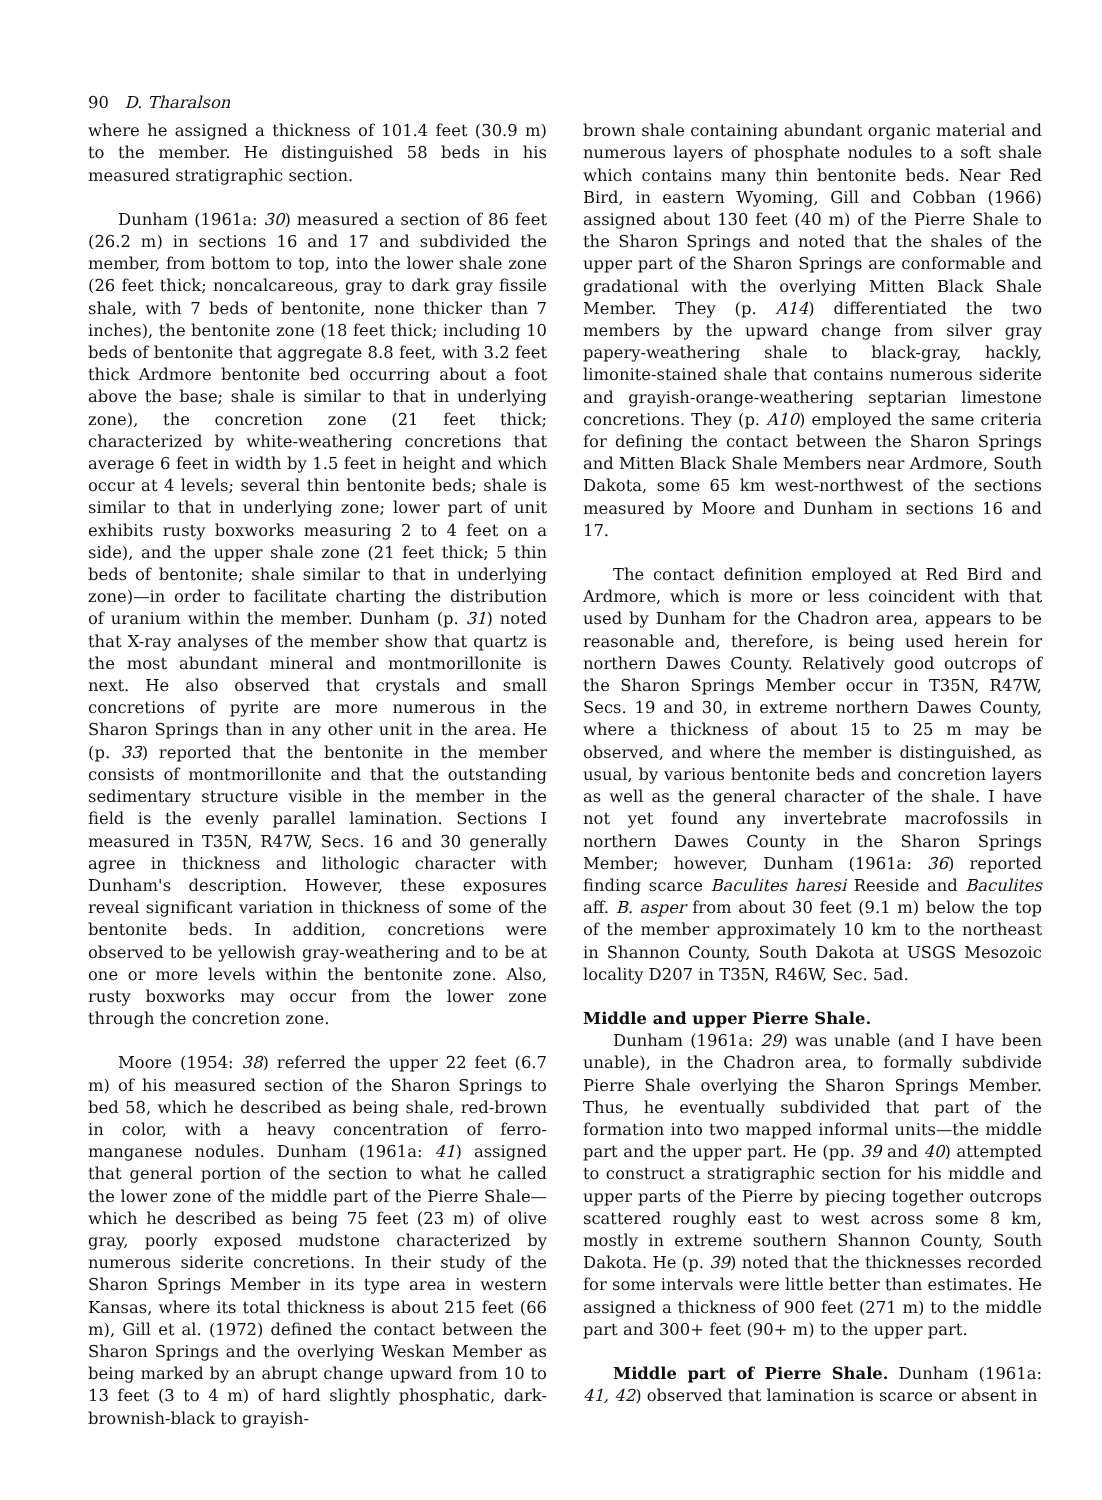90 D. Tharalson
where he assigned a thickness of 101.4 feet (30.9 m) to the member. He distinguished 58 beds in his measured stratigraphic section.
Dunham (1961a: 30) measured a section of 86 feet (26.2 m) in sections 16 and 17 and subdivided the member, from bottom to top, into the lower shale zone (26 feet thick; noncalcareous, gray to dark gray fissile shale, with 7 beds of bentonite, none thicker than 7 inches), the bentonite zone (18 feet thick; including 10 beds of bentonite that aggregate 8.8 feet, with 3.2 feet thick Ardmore bentonite bed occurring about a foot above the base; shale is similar to that in underlying zone), the concretion zone (21 feet thick; characterized by white-weathering concretions that average 6 feet in width by 1.5 feet in height and which occur at 4 levels; several thin bentonite beds; shale is similar to that in underlying zone; lower part of unit exhibits rusty boxworks measuring 2 to 4 feet on a side), and the upper shale zone (21 feet thick; 5 thin beds of bentonite; shale similar to that in underlying zone)—in order to facilitate charting the distribution of uranium within the member. Dunham (p. 31) noted that X-ray analyses of the member show that quartz is the most abundant mineral and montmorillonite is next. He also observed that crystals and small concretions of pyrite are more numerous in the Sharon Springs than in any other unit in the area. He (p. 33) reported that the bentonite in the member consists of montmorillonite and that the outstanding sedimentary structure visible in the member in the field is the evenly parallel lamination. Sections I measured in T35N, R47W, Secs. 16 and 30 generally agree in thickness and lithologic character with Dunham's description. However, these exposures reveal significant variation in thickness of some of the bentonite beds. In addition, concretions were observed to be yellowish gray-weathering and to be at one or more levels within the bentonite zone. Also, rusty boxworks may occur from the lower zone through the concretion zone.
Moore (1954: 38) referred the upper 22 feet (6.7 m) of his measured section of the Sharon Springs to bed 58, which he described as being shale, red-brown in color, with a heavy concentration of ferro-manganese nodules. Dunham (1961a: 41) assigned that general portion of the section to what he called the lower zone of the middle part of the Pierre Shale—which he described as being 75 feet (23 m) of olive gray, poorly exposed mudstone characterized by numerous siderite concretions. In their study of the Sharon Springs Member in its type area in western Kansas, where its total thickness is about 215 feet (66 m), Gill et al. (1972) defined the contact between the Sharon Springs and the overlying Weskan Member as being marked by an abrupt change upward from 10 to 13 feet (3 to 4 m) of hard slightly phosphatic, dark-brownish-black to grayish-
brown shale containing abundant organic material and numerous layers of phosphate nodules to a soft shale which contains many thin bentonite beds. Near Red Bird, in eastern Wyoming, Gill and Cobban (1966) assigned about 130 feet (40 m) of the Pierre Shale to the Sharon Springs and noted that the shales of the upper part of the Sharon Springs are conformable and gradational with the overlying Mitten Black Shale Member. They (p. A14) differentiated the two members by the upward change from silver gray papery-weathering shale to black-gray, hackly, limonite-stained shale that contains numerous siderite and grayish-orange-weathering septarian limestone concretions. They (p. A10) employed the same criteria for defining the contact between the Sharon Springs and Mitten Black Shale Members near Ardmore, South Dakota, some 65 km west-northwest of the sections measured by Moore and Dunham in sections 16 and 17.
The contact definition employed at Red Bird and Ardmore, which is more or less coincident with that used by Dunham for the Chadron area, appears to be reasonable and, therefore, is being used herein for northern Dawes County. Relatively good outcrops of the Sharon Springs Member occur in T35N, R47W, Secs. 19 and 30, in extreme northern Dawes County, where a thickness of about 15 to 25 m may be observed, and where the member is distinguished, as usual, by various bentonite beds and concretion layers as well as the general character of the shale. I have not yet found any invertebrate macrofossils in northern Dawes County in the Sharon Springs Member; however, Dunham (1961a: 36) reported finding scarce Baculites haresi Reeside and Baculites aff. B. asper from about 30 feet (9.1 m) below the top of the member approximately 10 km to the northeast in Shannon County, South Dakota at USGS Mesozoic locality D207 in T35N, R46W, Sec. 5ad.
Middle and upper Pierre Shale.
Dunham (1961a: 29) was unable (and I have been unable), in the Chadron area, to formally subdivide Pierre Shale overlying the Sharon Springs Member. Thus, he eventually subdivided that part of the formation into two mapped informal units—the middle part and the upper part. He (pp. 39 and 40) attempted to construct a stratigraphic section for his middle and upper parts of the Pierre by piecing together outcrops scattered roughly east to west across some 8 km, mostly in extreme southern Shannon County, South Dakota. He (p. 39) noted that the thicknesses recorded for some intervals were little better than estimates. He assigned a thickness of 900 feet (271 m) to the middle part and 300+ feet (90+ m) to the upper part.
Middle part of Pierre Shale. Dunham (1961a: 41, 42) observed that lamination is scarce or absent in